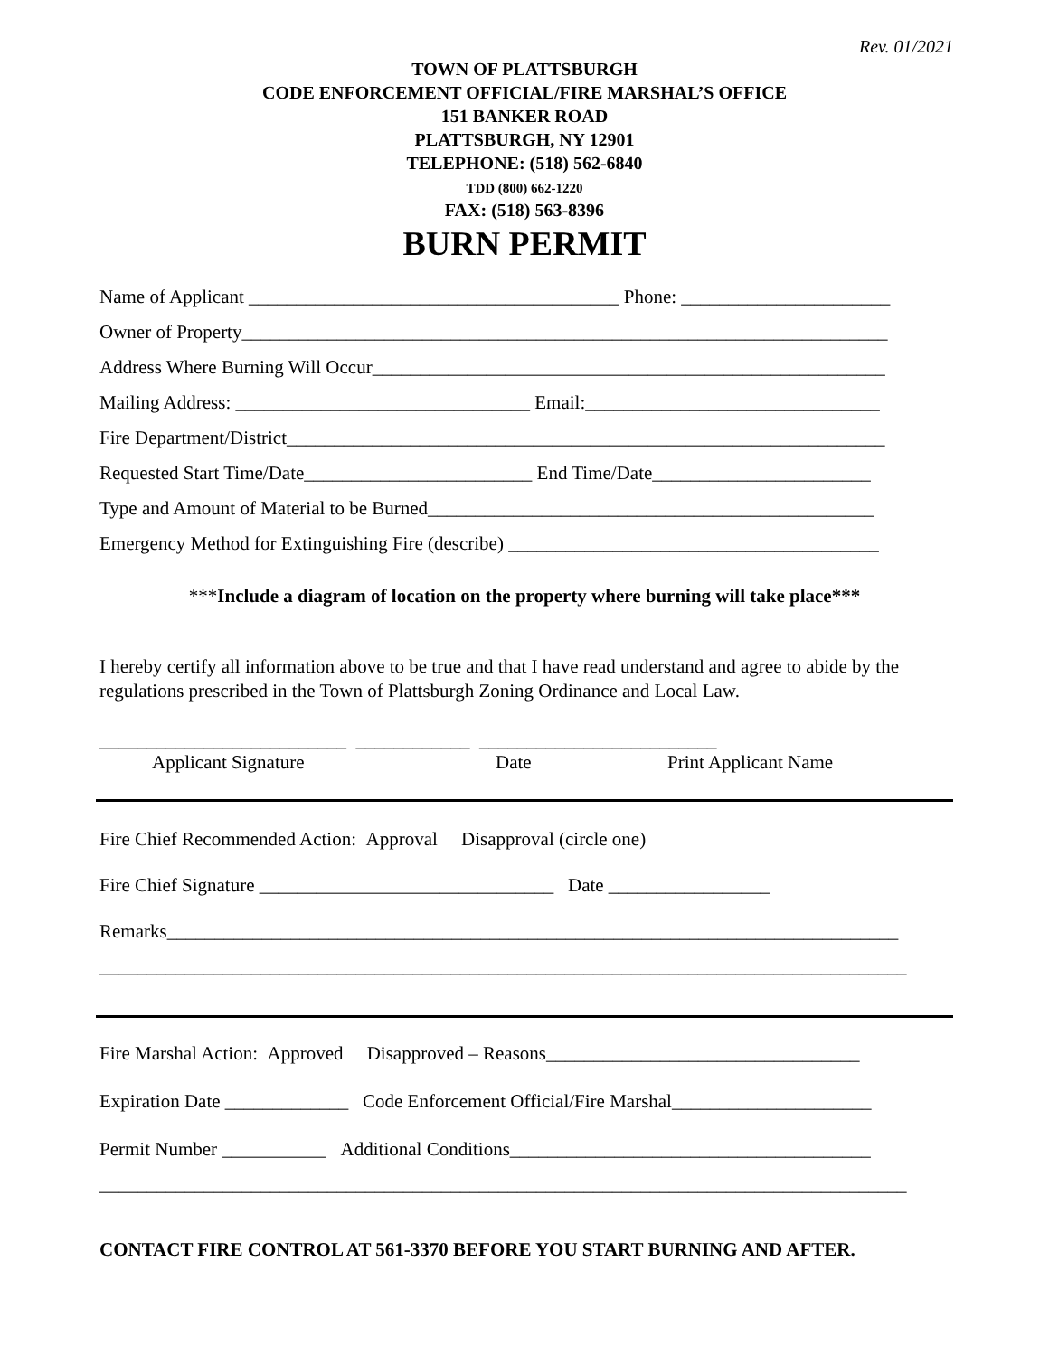Rev. 01/2021
TOWN OF PLATTSBURGH
CODE ENFORCEMENT OFFICIAL/FIRE MARSHAL’S OFFICE
151 BANKER ROAD
PLATTSBURGH, NY 12901
TELEPHONE: (518) 562-6840
TDD (800) 662-1220
FAX: (518) 563-8396
BURN PERMIT
Name of Applicant _______________________________________ Phone: ______________________
Owner of Property____________________________________________________________________
Address Where Burning Will Occur______________________________________________________
Mailing Address: _______________________________ Email:_______________________________
Fire Department/District_______________________________________________________________
Requested Start Time/Date________________________ End Time/Date_______________________
Type and Amount of Material to be Burned_______________________________________________
Emergency Method for Extinguishing Fire (describe) _______________________________________
***Include a diagram of location on the property where burning will take place***
I hereby certify all information above to be true and that I have read understand and agree to abide by the regulations prescribed in the Town of Plattsburgh Zoning Ordinance and Local Law.
__________________________ ____________ _________________________
Applicant Signature Date Print Applicant Name
Fire Chief Recommended Action: Approval Disapproval (circle one)
Fire Chief Signature _______________________________ Date _________________
Remarks_____________________________________________________________________________
_____________________________________________________________________________________
Fire Marshal Action: Approved Disapproved – Reasons_________________________________
Expiration Date _____________ Code Enforcement Official/Fire Marshal_____________________
Permit Number ___________ Additional Conditions______________________________________
_____________________________________________________________________________________
CONTACT FIRE CONTROL AT 561-3370 BEFORE YOU START BURNING AND AFTER.